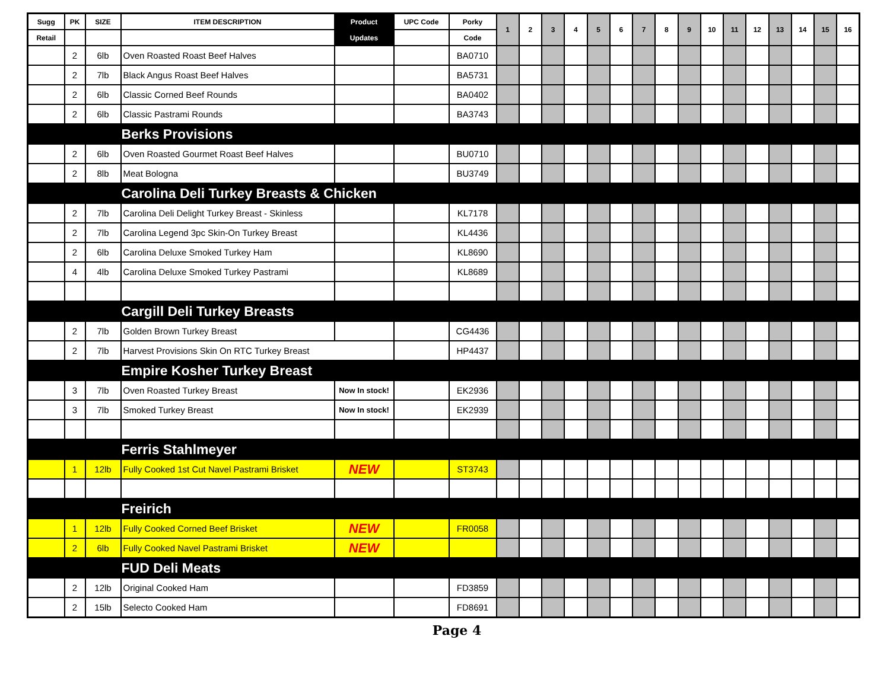| Sugg | PK | SIZE | ITEM DESCRIPTION | Product | UPC Code | Porky | 1 | 2 | 3 | 4 | 5 | 6 | 7 | 8 | 9 | 10 | 11 | 12 | 13 | 14 | 15 | 16 |
| --- | --- | --- | --- | --- | --- | --- | --- | --- | --- | --- | --- | --- | --- | --- | --- | --- | --- | --- | --- | --- | --- | --- |
| Retail | | | | Updates | | Code | | | | | | | | | | | | | | | | |
| | 2 | 6lb | Oven Roasted Roast Beef Halves | | | BA0710 | | | | | | | | | | | | | | | | |
| | 2 | 7lb | Black Angus Roast Beef Halves | | | BA5731 | | | | | | | | | | | | | | | | |
| | 2 | 6lb | Classic Corned Beef Rounds | | | BA0402 | | | | | | | | | | | | | | | | |
| | 2 | 6lb | Classic Pastrami Rounds | | | BA3743 | | | | | | | | | | | | | | | | |
| | | | Berks Provisions | | | | | | | | | | | | | | | | | | | |
| | 2 | 6lb | Oven Roasted Gourmet Roast Beef Halves | | | BU0710 | | | | | | | | | | | | | | | | |
| | 2 | 8lb | Meat Bologna | | | BU3749 | | | | | | | | | | | | | | | | |
| | | | Carolina Deli Turkey Breasts & Chicken | | | | | | | | | | | | | | | | | | | |
| | 2 | 7lb | Carolina Deli Delight Turkey Breast - Skinless | | | KL7178 | | | | | | | | | | | | | | | | |
| | 2 | 7lb | Carolina Legend 3pc Skin-On Turkey Breast | | | KL4436 | | | | | | | | | | | | | | | | |
| | 2 | 6lb | Carolina Deluxe Smoked Turkey Ham | | | KL8690 | | | | | | | | | | | | | | | | |
| | 4 | 4lb | Carolina Deluxe Smoked Turkey Pastrami | | | KL8689 | | | | | | | | | | | | | | | | |
| | | | Cargill Deli Turkey Breasts | | | | | | | | | | | | | | | | | | | |
| | 2 | 7lb | Golden Brown Turkey Breast | | | CG4436 | | | | | | | | | | | | | | | | |
| | 2 | 7lb | Harvest Provisions Skin On RTC Turkey Breast | | | HP4437 | | | | | | | | | | | | | | | | |
| | | | Empire Kosher Turkey Breast | | | | | | | | | | | | | | | | | | | |
| | 3 | 7lb | Oven Roasted Turkey Breast | Now In stock! | | EK2936 | | | | | | | | | | | | | | | | |
| | 3 | 7lb | Smoked Turkey Breast | Now In stock! | | EK2939 | | | | | | | | | | | | | | | | |
| | | | Ferris Stahlmeyer | | | | | | | | | | | | | | | | | | | |
| | 1 | 12lb | Fully Cooked 1st Cut Navel Pastrami Brisket | NEW | | ST3743 | | | | | | | | | | | | | | | | |
| | | | Freirich | | | | | | | | | | | | | | | | | | | |
| | 1 | 12lb | Fully Cooked Corned Beef Brisket | NEW | | FR0058 | | | | | | | | | | | | | | | | |
| | 2 | 6lb | Fully Cooked Navel Pastrami Brisket | NEW | | | | | | | | | | | | | | | | | | |
| | | | FUD Deli Meats | | | | | | | | | | | | | | | | | | | |
| | 2 | 12lb | Original Cooked Ham | | | FD3859 | | | | | | | | | | | | | | | | |
| | 2 | 15lb | Selecto Cooked Ham | | | FD8691 | | | | | | | | | | | | | | | | |
Page 4